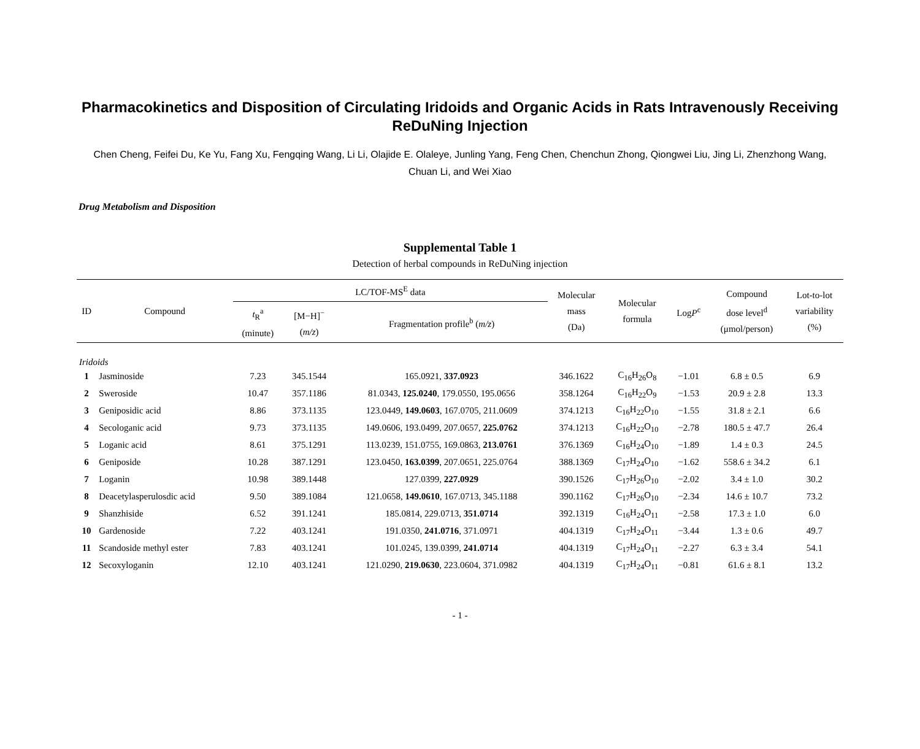Pharmacokinetics and Disposition of Circulating Iridoids and Organic Acids in Rats Intravenously Receiving ReDuNing Injection
Chen Cheng, Feifei Du, Ke Yu, Fang Xu, Fengqing Wang, Li Li, Olajide E. Olaleye, Junling Yang, Feng Chen, Chenchun Zhong, Qiongwei Liu, Jing Li, Zhenzhong Wang, Chuan Li, and Wei Xiao
Drug Metabolism and Disposition
Supplemental Table 1
Detection of herbal compounds in ReDuNing injection
| ID | Compound | LC/TOF-MS<sup>E</sup> data | | | Molecular mass (Da) | Molecular formula | Log P<sup>c</sup> | Compound dose level<sup>d</sup> (μmol/person) | Lot-to-lot variability (%) |
| --- | --- | --- | --- | --- | --- | --- | --- | --- | --- |
| | | t<sub>R</sub><sup>a</sup> (minute) | [M−H]<sup>−</sup> ( m/z ) | Fragmentation profile<sup>b</sup> ( m/z ) | | | | | |
| Iridoids | | | | | | | | | |
| 1 | Jasminoside | 7.23 | 345.1544 | 165.0921, 337.0923 | 346.1622 | C<sub>16</sub>H<sub>26</sub>O<sub>8</sub> | −1.01 | 6.8 ± 0.5 | 6.9 |
| 2 | Sweroside | 10.47 | 357.1186 | 81.0343, 125.0240 , 179.0550, 195.0656 | 358.1264 | C<sub>16</sub>H<sub>22</sub>O<sub>9</sub> | −1.53 | 20.9 ± 2.8 | 13.3 |
| 3 | Geniposidic acid | 8.86 | 373.1135 | 123.0449, 149.0603 , 167.0705, 211.0609 | 374.1213 | C<sub>16</sub>H<sub>22</sub>O<sub>10</sub> | −1.55 | 31.8 ± 2.1 | 6.6 |
| 4 | Secologanic acid | 9.73 | 373.1135 | 149.0606, 193.0499, 207.0657, 225.0762 | 374.1213 | C<sub>16</sub>H<sub>22</sub>O<sub>10</sub> | −2.78 | 180.5 ± 47.7 | 26.4 |
| 5 | Loganic acid | 8.61 | 375.1291 | 113.0239, 151.0755, 169.0863, 213.0761 | 376.1369 | C<sub>16</sub>H<sub>24</sub>O<sub>10</sub> | −1.89 | 1.4 ± 0.3 | 24.5 |
| 6 | Geniposide | 10.28 | 387.1291 | 123.0450, 163.0399 , 207.0651, 225.0764 | 388.1369 | C<sub>17</sub>H<sub>24</sub>O<sub>10</sub> | −1.62 | 558.6 ± 34.2 | 6.1 |
| 7 | Loganin | 10.98 | 389.1448 | 127.0399, 227.0929 | 390.1526 | C<sub>17</sub>H<sub>26</sub>O<sub>10</sub> | −2.02 | 3.4 ± 1.0 | 30.2 |
| 8 | Deacetylasperulosdic acid | 9.50 | 389.1084 | 121.0658, 149.0610 , 167.0713, 345.1188 | 390.1162 | C<sub>17</sub>H<sub>26</sub>O<sub>10</sub> | −2.34 | 14.6 ± 10.7 | 73.2 |
| 9 | Shanzhiside | 6.52 | 391.1241 | 185.0814, 229.0713, 351.0714 | 392.1319 | C<sub>16</sub>H<sub>24</sub>O<sub>11</sub> | −2.58 | 17.3 ± 1.0 | 6.0 |
| 10 | Gardenoside | 7.22 | 403.1241 | 191.0350, 241.0716 , 371.0971 | 404.1319 | C<sub>17</sub>H<sub>24</sub>O<sub>11</sub> | −3.44 | 1.3 ± 0.6 | 49.7 |
| 11 | Scandoside methyl ester | 7.83 | 403.1241 | 101.0245, 139.0399, 241.0714 | 404.1319 | C<sub>17</sub>H<sub>24</sub>O<sub>11</sub> | −2.27 | 6.3 ± 3.4 | 54.1 |
| 12 | Secoxyloganin | 12.10 | 403.1241 | 121.0290, 219.0630 , 223.0604, 371.0982 | 404.1319 | C<sub>17</sub>H<sub>24</sub>O<sub>11</sub> | −0.81 | 61.6 ± 8.1 | 13.2 |
- 1 -